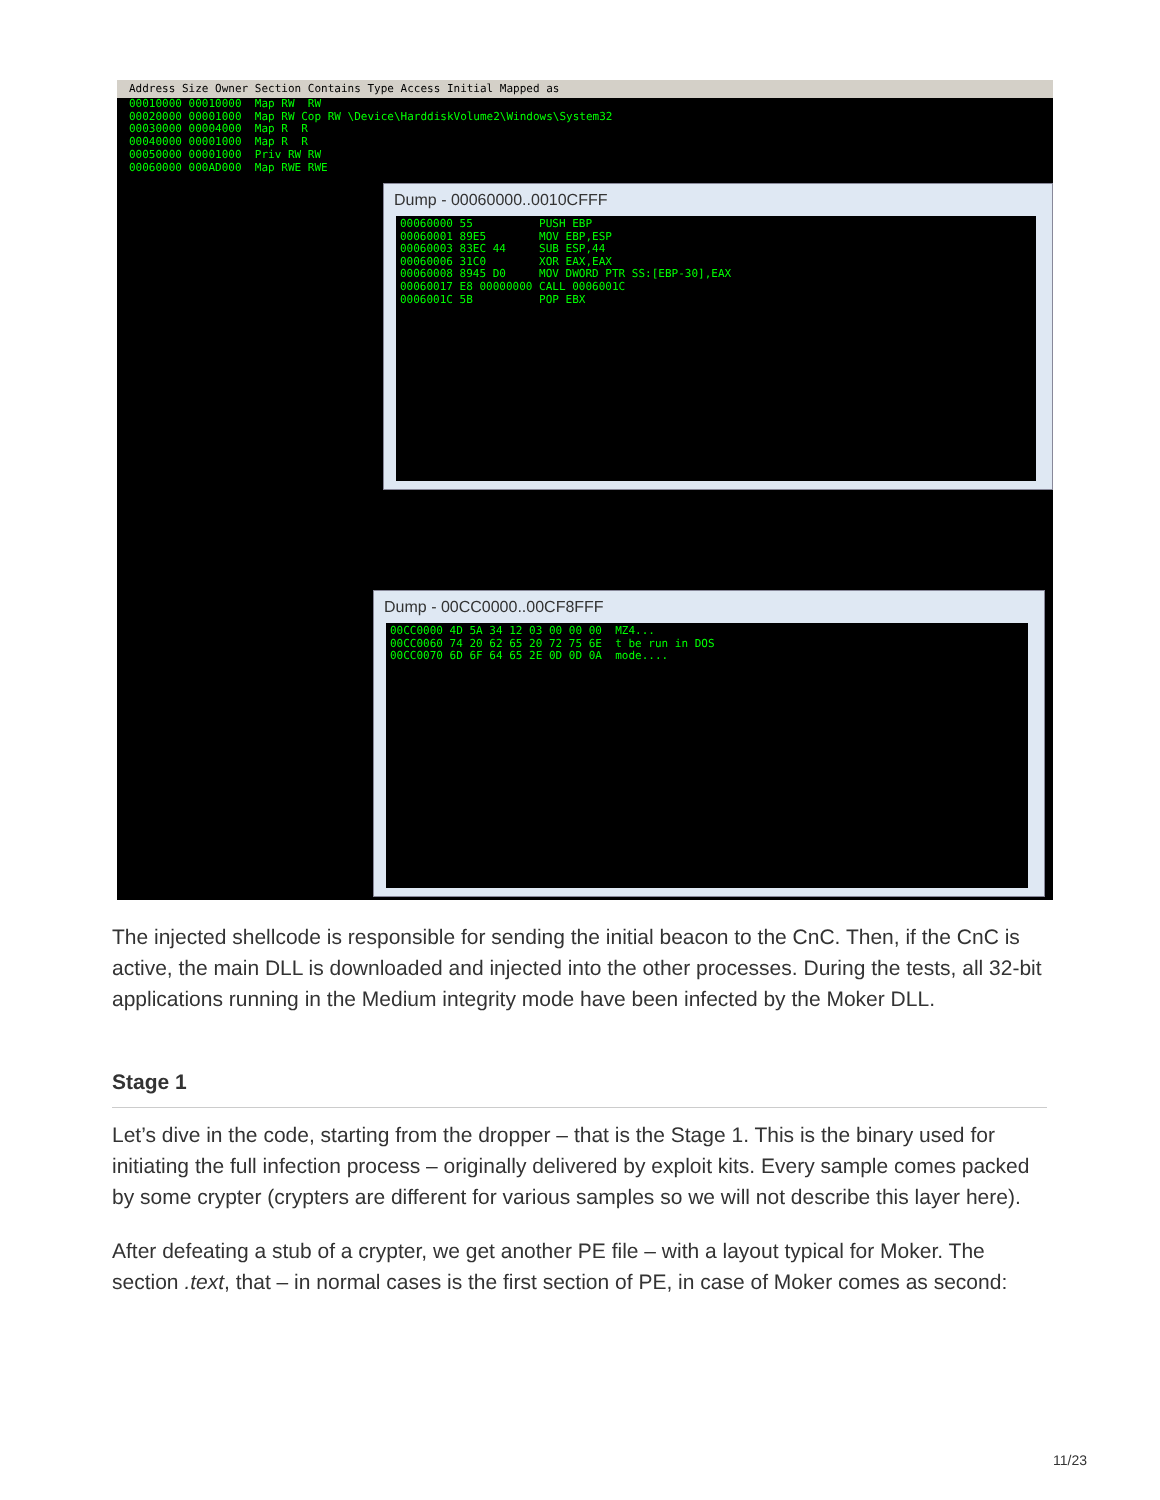Address Size Owner Section Contains Type Access Initial Mapped as
00010000 00010000 Map RW RW 00020000 00001000 Map RW Cop RW \Device\HarddiskVolume2\Windows\System32 00030000 00004000 Map R R 00040000 00001000 Map R R 00050000 00001000 Priv RW RW 00060000 000AD000 Map RWE RWE
Dump - 00060000..0010CFFF
00060000 55 PUSH EBP 00060001 89E5 MOV EBP,ESP 00060003 83EC 44 SUB ESP,44 00060006 31C0 XOR EAX,EAX 00060008 8945 D0 MOV DWORD PTR SS:[EBP-30],EAX 00060017 E8 00000000 CALL 0006001C 0006001C 5B POP EBX
Dump - 00CC0000..00CF8FFF
00CC0000 4D 5A 34 12 03 00 00 00 MZ4... 00CC0060 74 20 62 65 20 72 75 6E t be run in DOS 00CC0070 6D 6F 64 65 2E 0D 0D 0A mode....
The injected shellcode is responsible for sending the initial beacon to the CnC. Then, if the CnC is active, the main DLL is downloaded and injected into the other processes. During the tests, all 32-bit applications running in the Medium integrity mode have been infected by the Moker DLL.
Stage 1
Let’s dive in the code, starting from the dropper – that is the Stage 1. This is the binary used for initiating the full infection process – originally delivered by exploit kits. Every sample comes packed by some crypter (crypters are different for various samples so we will not describe this layer here).
After defeating a stub of a crypter, we get another PE file – with a layout typical for Moker. The section .text, that – in normal cases is the first section of PE, in case of Moker comes as second:
11/23